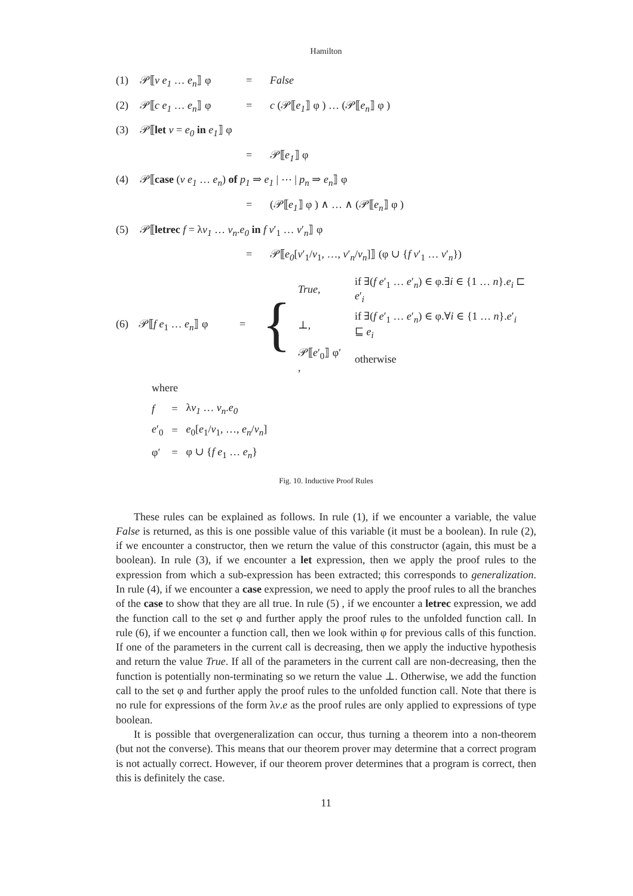Hamilton
(1) 𝒫⟦v e<sub>1</sub> … e<sub>n</sub>⟧ φ = False
(2) 𝒫⟦c e<sub>1</sub> … e<sub>n</sub>⟧ φ = c (𝒫⟦e<sub>1</sub>⟧ φ ) … (𝒫⟦e<sub>n</sub>⟧ φ )
(3) 𝒫⟦let v = e<sub>0</sub> in e<sub>1</sub>⟧ φ
= 𝒫⟦e<sub>1</sub>⟧ φ
(4) 𝒫⟦case (v e<sub>1</sub> … e<sub>n</sub>) of p<sub>1</sub> ⇒ e<sub>1</sub> | ⋯ | p<sub>n</sub> ⇒ e<sub>n</sub>⟧ φ
= (𝒫⟦e<sub>1</sub>⟧ φ ) ∧ … ∧ (𝒫⟦e<sub>n</sub>⟧ φ )
(5) 𝒫⟦letrec f = λv<sub>1</sub> … v<sub>n</sub>.e<sub>0</sub> in f v′<sub>1</sub> … v′<sub>n</sub>⟧ φ
= 𝒫⟦e<sub>0</sub>[v′<sub>1</sub>/v<sub>1</sub>, …, v′<sub>n</sub>/v<sub>n</sub>]⟧ (φ ∪ {f v′<sub>1</sub> … v′<sub>n</sub>})
(6) 𝒫⟦f e<sub>1</sub> … e<sub>n</sub>⟧ φ = {
| True , | if ∃( f e ′<sub>1</sub> … e ′<sub>n</sub>) ∈ φ.∃ i ∈ {1 … n }. e<sub>i</sub> ⊏ e ′<sub>i</sub> |
| ⊥, | if ∃( f e ′<sub>1</sub> … e ′<sub>n</sub>) ∈ φ.∀ i ∈ {1 … n }. e ′<sub>i</sub> ⊑ e<sub>i</sub> |
| 𝒫⟦ e ′<sub>0</sub>⟧ φ′ , | otherwise |
where
| f | = | λ v<sub>1</sub> … v<sub>n</sub> . e<sub>0</sub> |
| e ′<sub>0</sub> | = | e<sub>0</sub>[ e<sub>1</sub>/ v<sub>1</sub>, …, e<sub>n</sub> / v<sub>n</sub> ] |
| φ′ | = | φ ∪ { f e<sub>1</sub> … e<sub>n</sub> } |
Fig. 10. Inductive Proof Rules
These rules can be explained as follows. In rule (1), if we encounter a variable, the value False is returned, as this is one possible value of this variable (it must be a boolean). In rule (2), if we encounter a constructor, then we return the value of this constructor (again, this must be a boolean). In rule (3), if we encounter a let expression, then we apply the proof rules to the expression from which a sub-expression has been extracted; this corresponds to generalization. In rule (4), if we encounter a case expression, we need to apply the proof rules to all the branches of the case to show that they are all true. In rule (5) , if we encounter a letrec expression, we add the function call to the set φ and further apply the proof rules to the unfolded function call. In rule (6), if we encounter a function call, then we look within φ for previous calls of this function. If one of the parameters in the current call is decreasing, then we apply the inductive hypothesis and return the value True. If all of the parameters in the current call are non-decreasing, then the function is potentially non-terminating so we return the value ⊥. Otherwise, we add the function call to the set φ and further apply the proof rules to the unfolded function call. Note that there is no rule for expressions of the form λv.e as the proof rules are only applied to expressions of type boolean.
It is possible that overgeneralization can occur, thus turning a theorem into a non-theorem (but not the converse). This means that our theorem prover may determine that a correct program is not actually correct. However, if our theorem prover determines that a program is correct, then this is definitely the case.
11